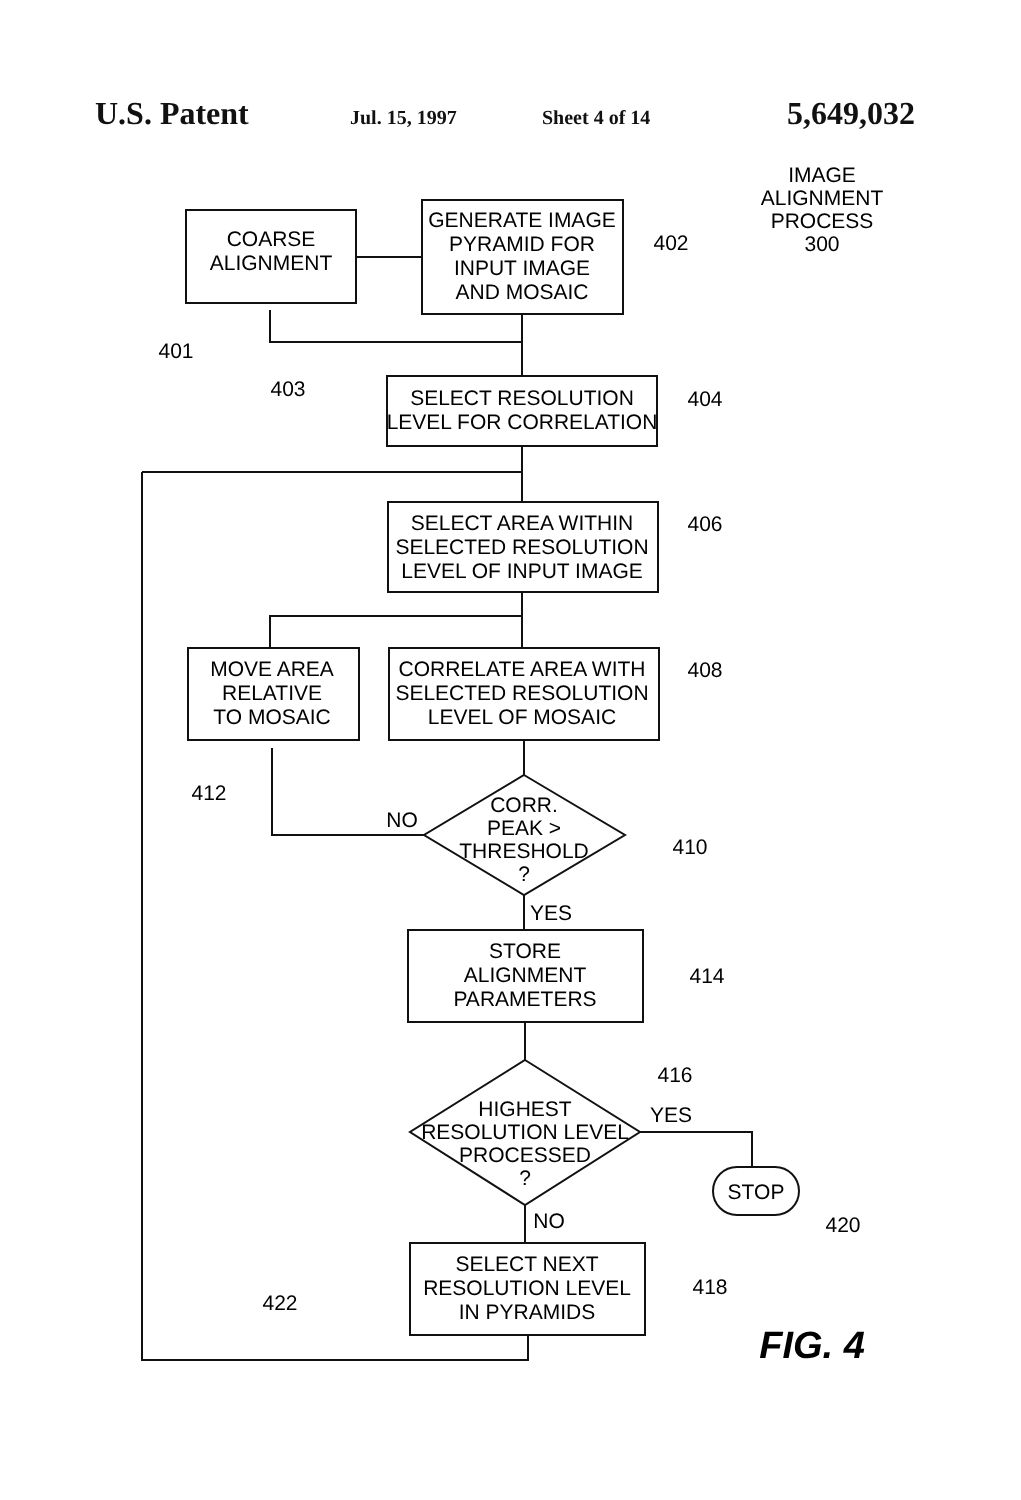U.S. Patent Jul. 15, 1997 Sheet 4 of 14 5,649,032
IMAGE
ALIGNMENT
PROCESS
300
COARSE
ALIGNMENT
GENERATE IMAGE
PYRAMID FOR
INPUT IMAGE
AND MOSAIC
402
401
403
SELECT RESOLUTION
LEVEL FOR CORRELATION
404
SELECT AREA WITHIN
SELECTED RESOLUTION
LEVEL OF INPUT IMAGE
406
MOVE AREA
RELATIVE
TO MOSAIC
412
CORRELATE AREA WITH
SELECTED RESOLUTION
LEVEL OF MOSAIC
408
NO
CORR.
PEAK >
THRESHOLD
?
410
YES
STORE
ALIGNMENT
PARAMETERS
414
416
YES
HIGHEST
RESOLUTION LEVEL
PROCESSED
?
STOP
420
NO
SELECT NEXT
RESOLUTION LEVEL
IN PYRAMIDS
418
422
FIG. 4